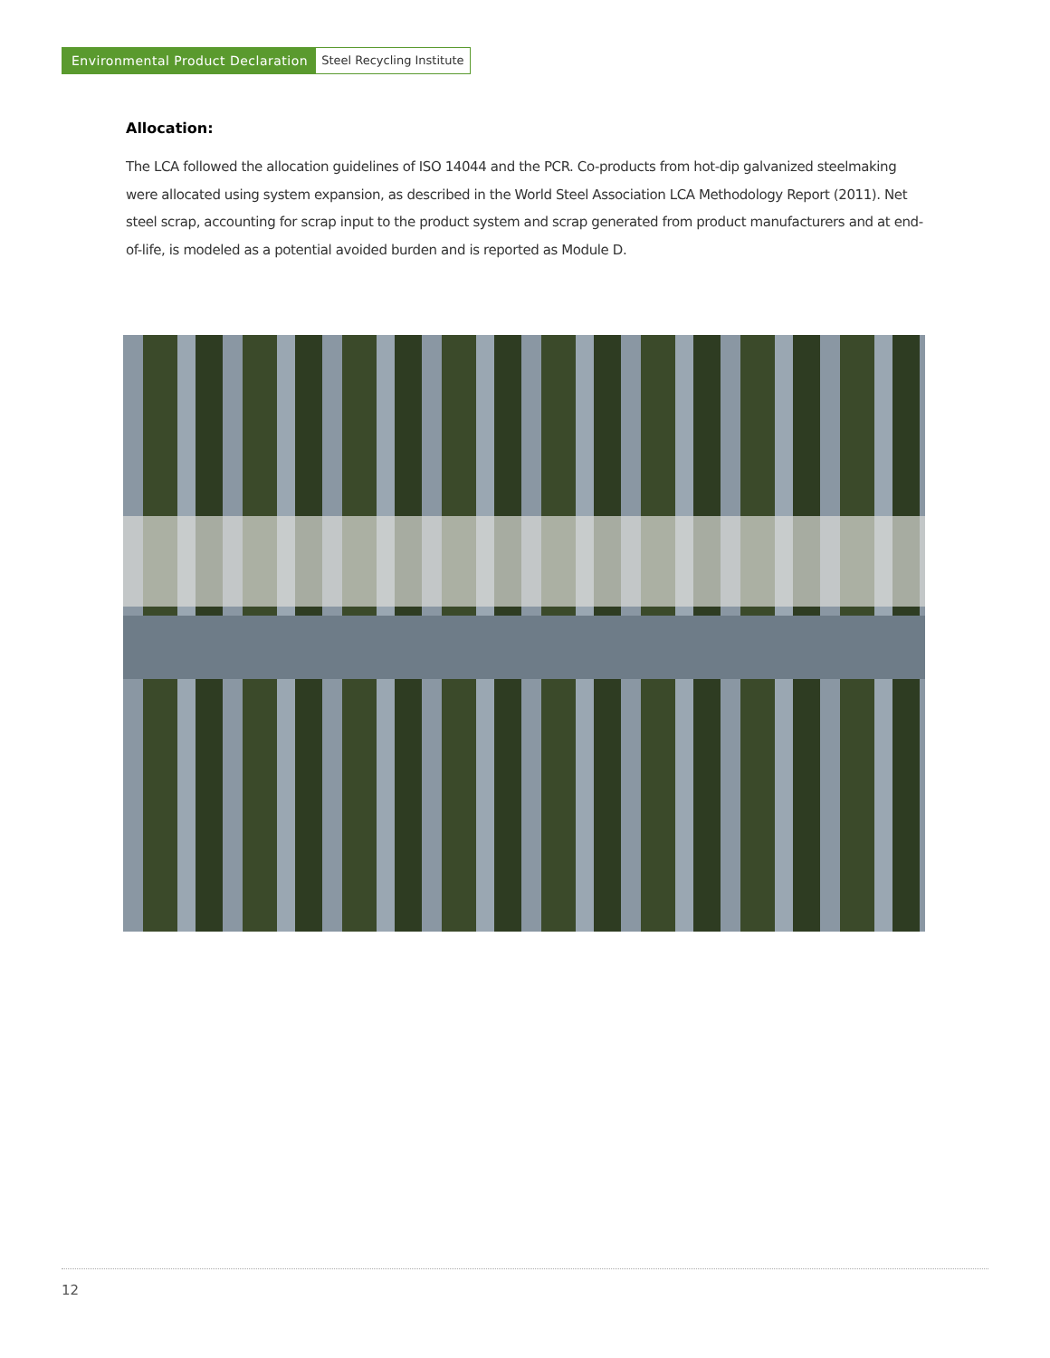Environmental Product Declaration
Steel Recycling Institute
Allocation:
The LCA followed the allocation guidelines of ISO 14044 and the PCR. Co-products from hot-dip galvanized steelmaking were allocated using system expansion, as described in the World Steel Association LCA Methodology Report (2011). Net steel scrap, accounting for scrap input to the product system and scrap generated from product manufacturers and at end-of-life, is modeled as a potential avoided burden and is reported as Module D.
12